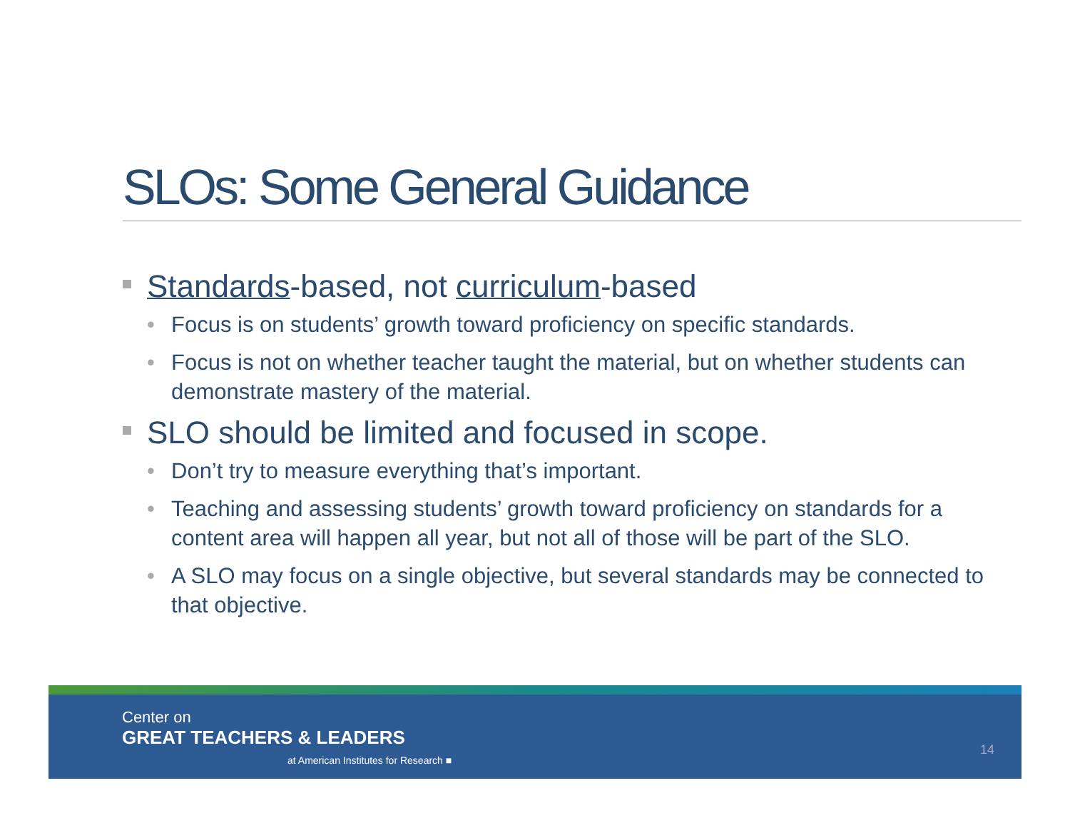SLOs: Some General Guidance
Standards-based, not curriculum-based
• Focus is on students’ growth toward proficiency on specific standards.
• Focus is not on whether teacher taught the material, but on whether students can demonstrate mastery of the material.
SLO should be limited and focused in scope.
• Don’t try to measure everything that’s important.
• Teaching and assessing students’ growth toward proficiency on standards for a content area will happen all year, but not all of those will be part of the SLO.
• A SLO may focus on a single objective, but several standards may be connected to that objective.
Center on
GREAT TEACHERS & LEADERS
at American Institutes for Research ■
14